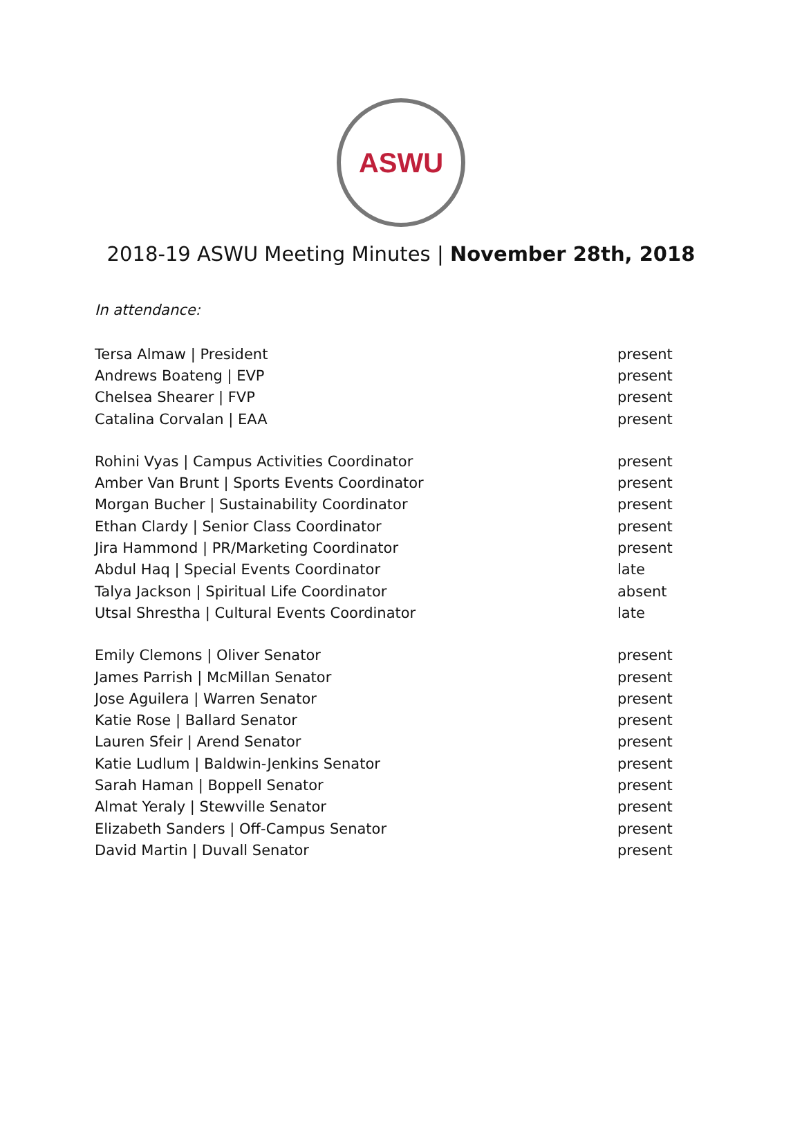ASWU
2018-19 ASWU Meeting Minutes | November 28th, 2018
In attendance:
| Tersa Almaw / President | present |
| Andrews Boateng / EVP | present |
| Chelsea Shearer / FVP | present |
| Catalina Corvalan / EAA | present |
| Rohini Vyas / Campus Activities Coordinator | present |
| Amber Van Brunt / Sports Events Coordinator | present |
| Morgan Bucher / Sustainability Coordinator | present |
| Ethan Clardy / Senior Class Coordinator | present |
| Jira Hammond / PR/Marketing Coordinator | present |
| Abdul Haq / Special Events Coordinator | late |
| Talya Jackson / Spiritual Life Coordinator | absent |
| Utsal Shrestha / Cultural Events Coordinator | late |
| Emily Clemons / Oliver Senator | present |
| James Parrish / McMillan Senator | present |
| Jose Aguilera / Warren Senator | present |
| Katie Rose / Ballard Senator | present |
| Lauren Sfeir / Arend Senator | present |
| Katie Ludlum / Baldwin-Jenkins Senator | present |
| Sarah Haman / Boppell Senator | present |
| Almat Yeraly / Stewville Senator | present |
| Elizabeth Sanders / Off-Campus Senator | present |
| David Martin / Duvall Senator | present |